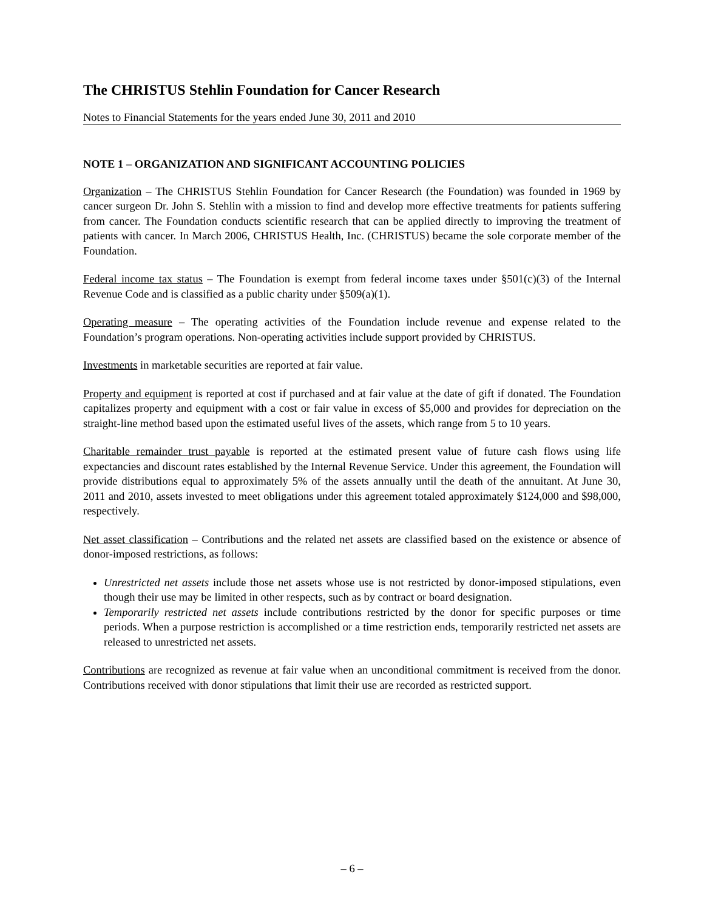The CHRISTUS Stehlin Foundation for Cancer Research
Notes to Financial Statements for the years ended June 30, 2011 and 2010
NOTE 1 – ORGANIZATION AND SIGNIFICANT ACCOUNTING POLICIES
Organization – The CHRISTUS Stehlin Foundation for Cancer Research (the Foundation) was founded in 1969 by cancer surgeon Dr. John S. Stehlin with a mission to find and develop more effective treatments for patients suffering from cancer. The Foundation conducts scientific research that can be applied directly to improving the treatment of patients with cancer. In March 2006, CHRISTUS Health, Inc. (CHRISTUS) became the sole corporate member of the Foundation.
Federal income tax status – The Foundation is exempt from federal income taxes under §501(c)(3) of the Internal Revenue Code and is classified as a public charity under §509(a)(1).
Operating measure – The operating activities of the Foundation include revenue and expense related to the Foundation’s program operations. Non-operating activities include support provided by CHRISTUS.
Investments in marketable securities are reported at fair value.
Property and equipment is reported at cost if purchased and at fair value at the date of gift if donated. The Foundation capitalizes property and equipment with a cost or fair value in excess of $5,000 and provides for depreciation on the straight-line method based upon the estimated useful lives of the assets, which range from 5 to 10 years.
Charitable remainder trust payable is reported at the estimated present value of future cash flows using life expectancies and discount rates established by the Internal Revenue Service. Under this agreement, the Foundation will provide distributions equal to approximately 5% of the assets annually until the death of the annuitant. At June 30, 2011 and 2010, assets invested to meet obligations under this agreement totaled approximately $124,000 and $98,000, respectively.
Net asset classification – Contributions and the related net assets are classified based on the existence or absence of donor-imposed restrictions, as follows:
Unrestricted net assets include those net assets whose use is not restricted by donor-imposed stipulations, even though their use may be limited in other respects, such as by contract or board designation.
Temporarily restricted net assets include contributions restricted by the donor for specific purposes or time periods. When a purpose restriction is accomplished or a time restriction ends, temporarily restricted net assets are released to unrestricted net assets.
Contributions are recognized as revenue at fair value when an unconditional commitment is received from the donor. Contributions received with donor stipulations that limit their use are recorded as restricted support.
– 6 –